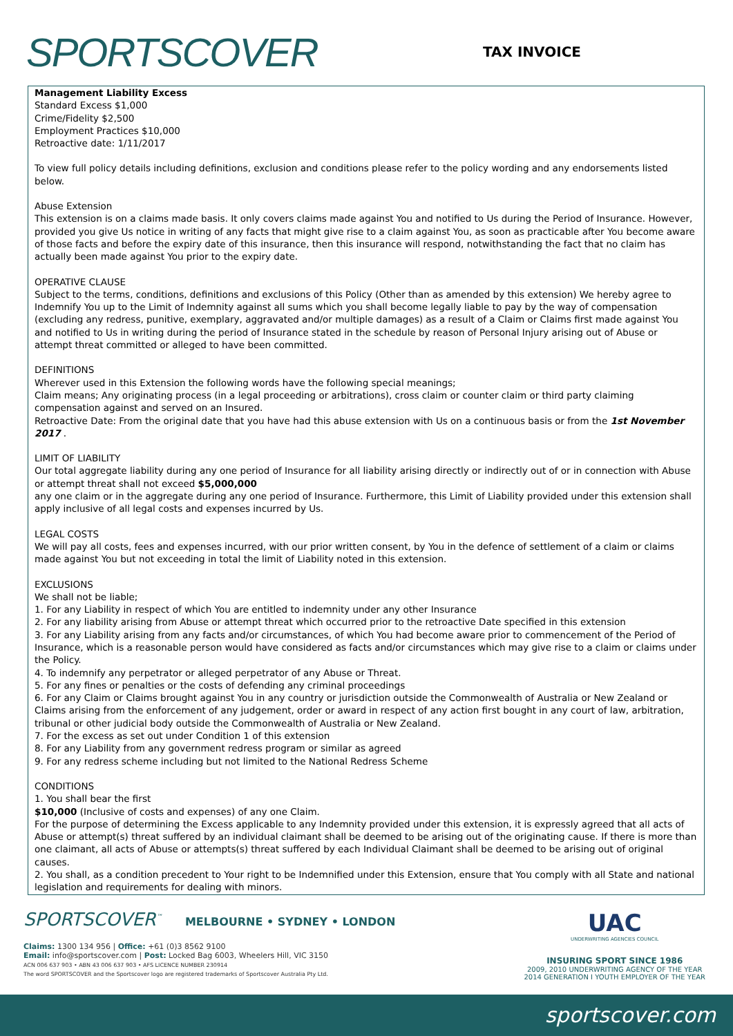SPORTSCOVER
TAX INVOICE
Management Liability Excess
Standard Excess $1,000
Crime/Fidelity $2,500
Employment Practices $10,000
Retroactive date: 1/11/2017
To view full policy details including definitions, exclusion and conditions please refer to the policy wording and any endorsements listed below.
Abuse Extension
This extension is on a claims made basis. It only covers claims made against You and notified to Us during the Period of Insurance. However, provided you give Us notice in writing of any facts that might give rise to a claim against You, as soon as practicable after You become aware of those facts and before the expiry date of this insurance, then this insurance will respond, notwithstanding the fact that no claim has actually been made against You prior to the expiry date.
OPERATIVE CLAUSE
Subject to the terms, conditions, definitions and exclusions of this Policy (Other than as amended by this extension) We hereby agree to Indemnify You up to the Limit of Indemnity against all sums which you shall become legally liable to pay by the way of compensation (excluding any redress, punitive, exemplary, aggravated and/or multiple damages) as a result of a Claim or Claims first made against You and notified to Us in writing during the period of Insurance stated in the schedule by reason of Personal Injury arising out of Abuse or attempt threat committed or alleged to have been committed.
DEFINITIONS
Wherever used in this Extension the following words have the following special meanings;
Claim means; Any originating process (in a legal proceeding or arbitrations), cross claim or counter claim or third party claiming compensation against and served on an Insured.
Retroactive Date: From the original date that you have had this abuse extension with Us on a continuous basis or from the 1st November 2017 .
LIMIT OF LIABILITY
Our total aggregate liability during any one period of Insurance for all liability arising directly or indirectly out of or in connection with Abuse or attempt threat shall not exceed $5,000,000
any one claim or in the aggregate during any one period of Insurance. Furthermore, this Limit of Liability provided under this extension shall apply inclusive of all legal costs and expenses incurred by Us.
LEGAL COSTS
We will pay all costs, fees and expenses incurred, with our prior written consent, by You in the defence of settlement of a claim or claims made against You but not exceeding in total the limit of Liability noted in this extension.
EXCLUSIONS
We shall not be liable;
1. For any Liability in respect of which You are entitled to indemnity under any other Insurance
2. For any liability arising from Abuse or attempt threat which occurred prior to the retroactive Date specified in this extension
3. For any Liability arising from any facts and/or circumstances, of which You had become aware prior to commencement of the Period of Insurance, which is a reasonable person would have considered as facts and/or circumstances which may give rise to a claim or claims under the Policy.
4. To indemnify any perpetrator or alleged perpetrator of any Abuse or Threat.
5. For any fines or penalties or the costs of defending any criminal proceedings
6. For any Claim or Claims brought against You in any country or jurisdiction outside the Commonwealth of Australia or New Zealand or Claims arising from the enforcement of any judgement, order or award in respect of any action first bought in any court of law, arbitration, tribunal or other judicial body outside the Commonwealth of Australia or New Zealand.
7. For the excess as set out under Condition 1 of this extension
8. For any Liability from any government redress program or similar as agreed
9. For any redress scheme including but not limited to the National Redress Scheme
CONDITIONS
1. You shall bear the first
$10,000 (Inclusive of costs and expenses) of any one Claim.
For the purpose of determining the Excess applicable to any Indemnity provided under this extension, it is expressly agreed that all acts of Abuse or attempt(s) threat suffered by an individual claimant shall be deemed to be arising out of the originating cause. If there is more than one claimant, all acts of Abuse or attempts(s) threat suffered by each Individual Claimant shall be deemed to be arising out of original causes.
2. You shall, as a condition precedent to Your right to be Indemnified under this Extension, ensure that You comply with all State and national legislation and requirements for dealing with minors.
SPORTSCOVER<sup>™</sup> MELBOURNE • SYDNEY • LONDON
Claims: 1300 134 956 | Office: +61 (0)3 8562 9100
Email: info@sportscover.com | Post: Locked Bag 6003, Wheelers Hill, VIC 3150
ACN 006 637 903 • ABN 43 006 637 903 • AFS LICENCE NUMBER 230914
The word SPORTSCOVER and the Sportscover logo are registered trademarks of Sportscover Australia Pty Ltd.
UAC
UNDERWRITING AGENCIES COUNCIL
INSURING SPORT SINCE 1986
2009, 2010 UNDERWRITING AGENCY OF THE YEAR
2014 GENERATION I YOUTH EMPLOYER OF THE YEAR
sportscover.com